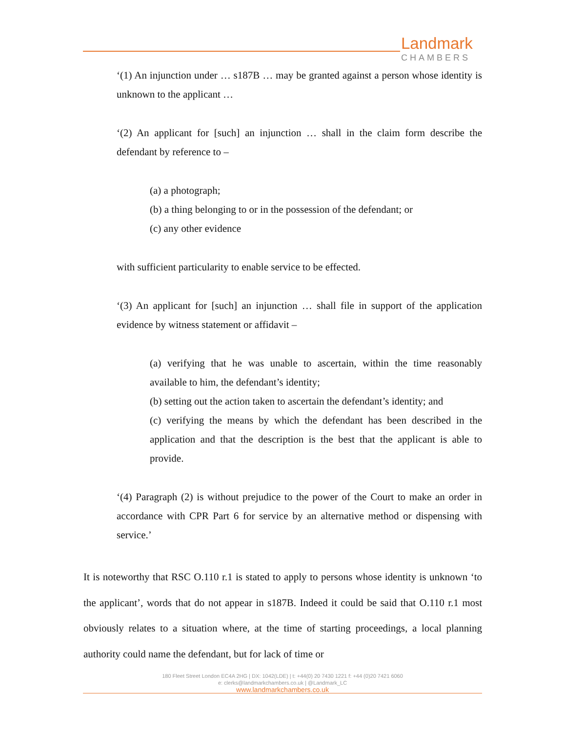Landmark
CHAMBERS
‘(1) An injunction under … s187B … may be granted against a person whose identity is unknown to the applicant …
‘(2) An applicant for [such] an injunction … shall in the claim form describe the defendant by reference to –
(a) a photograph;
(b) a thing belonging to or in the possession of the defendant; or
(c) any other evidence
with sufficient particularity to enable service to be effected.
‘(3) An applicant for [such] an injunction … shall file in support of the application evidence by witness statement or affidavit –
(a) verifying that he was unable to ascertain, within the time reasonably available to him, the defendant’s identity;
(b) setting out the action taken to ascertain the defendant’s identity; and
(c) verifying the means by which the defendant has been described in the application and that the description is the best that the applicant is able to provide.
‘(4) Paragraph (2) is without prejudice to the power of the Court to make an order in accordance with CPR Part 6 for service by an alternative method or dispensing with service.’
It is noteworthy that RSC O.110 r.1 is stated to apply to persons whose identity is unknown ‘to the applicant’, words that do not appear in s187B. Indeed it could be said that O.110 r.1 most obviously relates to a situation where, at the time of starting proceedings, a local planning authority could name the defendant, but for lack of time or
180 Fleet Street London EC4A 2HG | DX: 1042(LDE) | t: +44(0) 20 7430 1221 f: +44 (0)20 7421 6060
e: clerks@landmarkchambers.co.uk | @Landmark_LC
www.landmarkchambers.co.uk